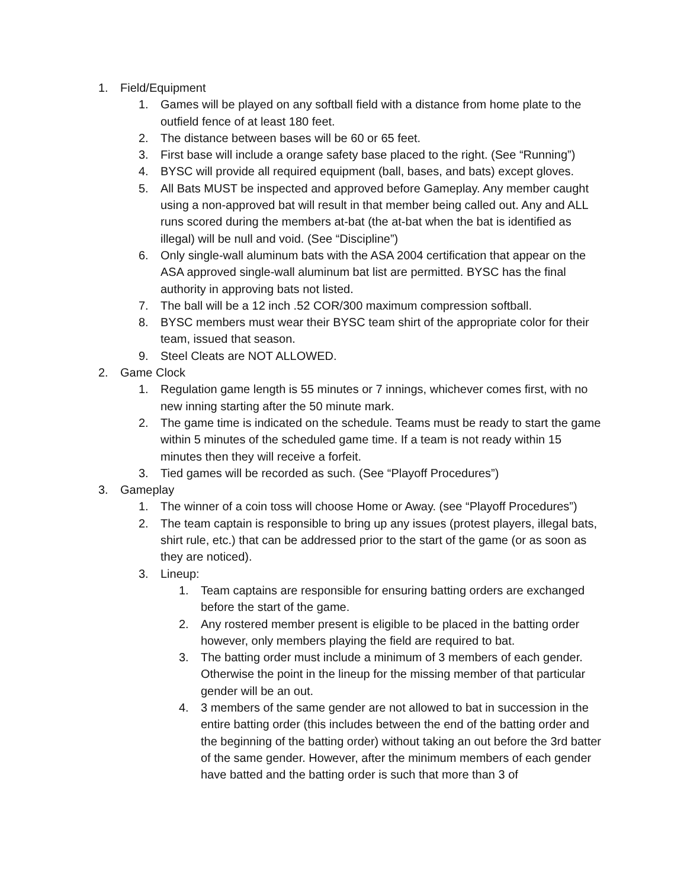1. Field/Equipment
1. Games will be played on any softball field with a distance from home plate to the outfield fence of at least 180 feet.
2. The distance between bases will be 60 or 65 feet.
3. First base will include a orange safety base placed to the right. (See “Running”)
4. BYSC will provide all required equipment (ball, bases, and bats) except gloves.
5. All Bats MUST be inspected and approved before Gameplay. Any member caught using a non-approved bat will result in that member being called out. Any and ALL runs scored during the members at-bat (the at-bat when the bat is identified as illegal) will be null and void. (See “Discipline”)
6. Only single-wall aluminum bats with the ASA 2004 certification that appear on the ASA approved single-wall aluminum bat list are permitted. BYSC has the final authority in approving bats not listed.
7. The ball will be a 12 inch .52 COR/300 maximum compression softball.
8. BYSC members must wear their BYSC team shirt of the appropriate color for their team, issued that season.
9. Steel Cleats are NOT ALLOWED.
2. Game Clock
1. Regulation game length is 55 minutes or 7 innings, whichever comes first, with no new inning starting after the 50 minute mark.
2. The game time is indicated on the schedule. Teams must be ready to start the game within 5 minutes of the scheduled game time. If a team is not ready within 15 minutes then they will receive a forfeit.
3. Tied games will be recorded as such. (See “Playoff Procedures”)
3. Gameplay
1. The winner of a coin toss will choose Home or Away. (see “Playoff Procedures”)
2. The team captain is responsible to bring up any issues (protest players, illegal bats, shirt rule, etc.) that can be addressed prior to the start of the game (or as soon as they are noticed).
3. Lineup:
1. Team captains are responsible for ensuring batting orders are exchanged before the start of the game.
2. Any rostered member present is eligible to be placed in the batting order however, only members playing the field are required to bat.
3. The batting order must include a minimum of 3 members of each gender. Otherwise the point in the lineup for the missing member of that particular gender will be an out.
4. 3 members of the same gender are not allowed to bat in succession in the entire batting order (this includes between the end of the batting order and the beginning of the batting order) without taking an out before the 3rd batter of the same gender. However, after the minimum members of each gender have batted and the batting order is such that more than 3 of